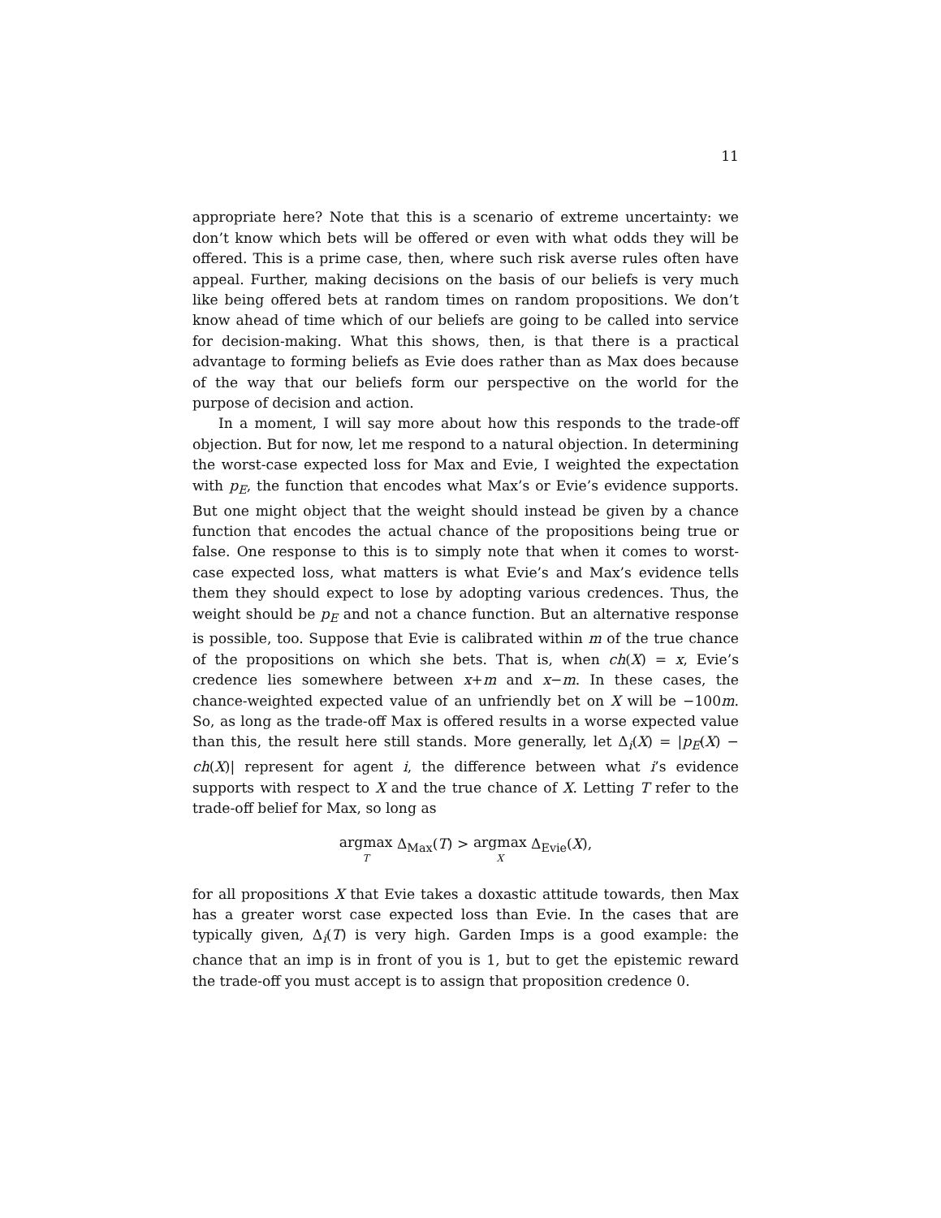11
appropriate here? Note that this is a scenario of extreme uncertainty: we don’t know which bets will be offered or even with what odds they will be offered. This is a prime case, then, where such risk averse rules often have appeal. Further, making decisions on the basis of our beliefs is very much like being offered bets at random times on random propositions. We don’t know ahead of time which of our beliefs are going to be called into service for decision-making. What this shows, then, is that there is a practical advantage to forming beliefs as Evie does rather than as Max does because of the way that our beliefs form our perspective on the world for the purpose of decision and action.
In a moment, I will say more about how this responds to the trade-off objection. But for now, let me respond to a natural objection. In determining the worst-case expected loss for Max and Evie, I weighted the expectation with p<sub>E</sub>, the function that encodes what Max’s or Evie’s evidence supports. But one might object that the weight should instead be given by a chance function that encodes the actual chance of the propositions being true or false. One response to this is to simply note that when it comes to worst-case expected loss, what matters is what Evie’s and Max’s evidence tells them they should expect to lose by adopting various credences. Thus, the weight should be p<sub>E</sub> and not a chance function. But an alternative response is possible, too. Suppose that Evie is calibrated within m of the true chance of the propositions on which she bets. That is, when ch(X) = x, Evie’s credence lies somewhere between x+m and x−m. In these cases, the chance-weighted expected value of an unfriendly bet on X will be −100m. So, as long as the trade-off Max is offered results in a worse expected value than this, the result here still stands. More generally, let Δ<sub>i</sub>(X) = |p<sub>E</sub>(X) − ch(X)| represent for agent i, the difference between what i’s evidence supports with respect to X and the true chance of X. Letting T refer to the trade-off belief for Max, so long as
argmax T Δ<sub>Max</sub>(T) > argmax X Δ<sub>Evie</sub>(X),
for all propositions X that Evie takes a doxastic attitude towards, then Max has a greater worst case expected loss than Evie. In the cases that are typically given, Δ<sub>i</sub>(T) is very high. Garden Imps is a good example: the chance that an imp is in front of you is 1, but to get the epistemic reward the trade-off you must accept is to assign that proposition credence 0.